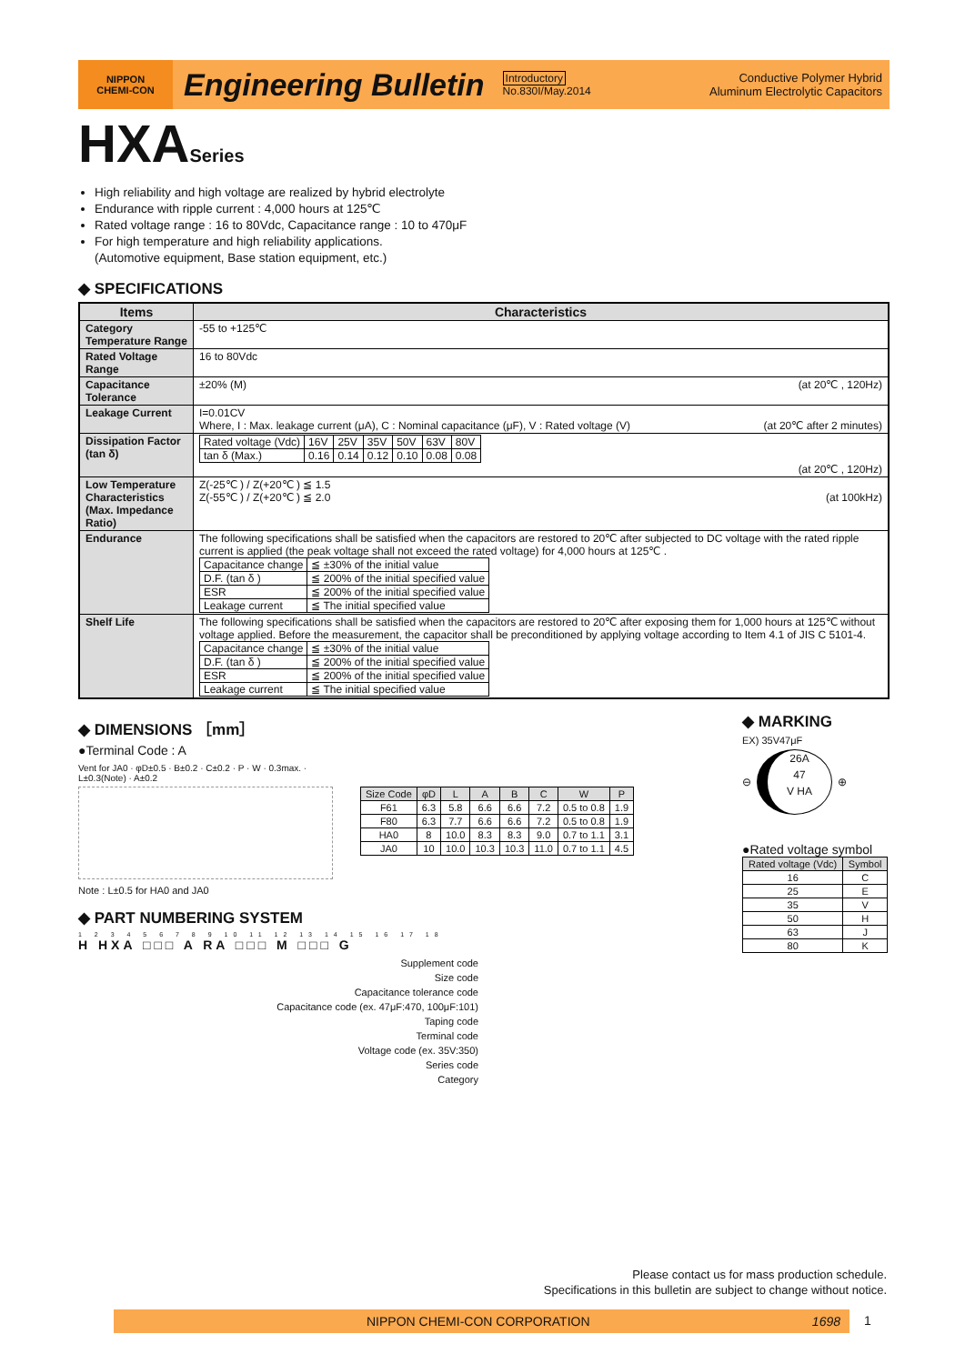NIPPON
CHEMI-CON
Engineering Bulletin
Introductory
No.830I/May.2014
Conductive Polymer Hybrid
Aluminum Electrolytic Capacitors
HXASeries
High reliability and high voltage are realized by hybrid electrolyte
Endurance with ripple current : 4,000 hours at 125℃
Rated voltage range : 16 to 80Vdc, Capacitance range : 10 to 470μF
For high temperature and high reliability applications.
(Automotive equipment, Base station equipment, etc.)
◆ SPECIFICATIONS
| Items | Characteristics |
| --- | --- |
| Category Temperature Range | -55 to +125℃ |
| Rated Voltage Range | 16 to 80Vdc |
| Capacitance Tolerance | ±20% (M) (at 20℃ , 120Hz) |
| Leakage Current | I=0.01CV Where, I : Max. leakage current (μA), C : Nominal capacitance (μF), V : Rated voltage (V) (at 20℃ after 2 minutes) |
| Dissipation Factor (tan δ) | / Rated voltage (Vdc) / 16V / 25V / 35V / 50V / 63V / 80V / / tan δ (Max.) / 0.16 / 0.14 / 0.12 / 0.10 / 0.08 / 0.08 / (at 20℃ , 120Hz) |
| Low Temperature Characteristics (Max. Impedance Ratio) | Z(-25℃ ) / Z(+20℃ ) ≦ 1.5 Z(-55℃ ) / Z(+20℃ ) ≦ 2.0 (at 100kHz) |
| Endurance | The following specifications shall be satisfied when the capacitors are restored to 20℃ after subjected to DC voltage with the rated ripple current is applied (the peak voltage shall not exceed the rated voltage) for 4,000 hours at 125℃ . / Capacitance change / ≦ ±30% of the initial value / / D.F. (tan δ ) / ≦ 200% of the initial specified value / / ESR / ≦ 200% of the initial specified value / / Leakage current / ≦ The initial specified value / |
| Shelf Life | The following specifications shall be satisfied when the capacitors are restored to 20℃ after exposing them for 1,000 hours at 125℃ without voltage applied. Before the measurement, the capacitor shall be preconditioned by applying voltage according to Item 4.1 of JIS C 5101-4. / Capacitance change / ≦ ±30% of the initial value / / D.F. (tan δ ) / ≦ 200% of the initial specified value / / ESR / ≦ 200% of the initial specified value / / Leakage current / ≦ The initial specified value / |
◆ DIMENSIONS ［mm］
●Terminal Code : A
Vent for JA0 · φD±0.5 · B±0.2 · C±0.2 · P · W · 0.3max. · L±0.3(Note) · A±0.2
| Size Code | φD | L | A | B | C | W | P |
| --- | --- | --- | --- | --- | --- | --- | --- |
| F61 | 6.3 | 5.8 | 6.6 | 6.6 | 7.2 | 0.5 to 0.8 | 1.9 |
| F80 | 6.3 | 7.7 | 6.6 | 6.6 | 7.2 | 0.5 to 0.8 | 1.9 |
| HA0 | 8 | 10.0 | 8.3 | 8.3 | 9.0 | 0.7 to 1.1 | 3.1 |
| JA0 | 10 | 10.0 | 10.3 | 10.3 | 11.0 | 0.7 to 1.1 | 4.5 |
Note : L±0.5 for HA0 and JA0
◆ PART NUMBERING SYSTEM
1 2 3 4 5 6 7 8 9 10 11 12 13 14 15 16 17 18
H HXA □□□ A RA □□□ M □□□ G
Supplement code
Size code
Capacitance tolerance code
Capacitance code (ex. 47μF:470, 100μF:101)
Taping code
Terminal code
Voltage code (ex. 35V:350)
Series code
Category
◆ MARKING
EX) 35V47μF
⊖
26A
47
V HA
⊕
●Rated voltage symbol
| Rated voltage (Vdc) | Symbol |
| --- | --- |
| 16 | C |
| 25 | E |
| 35 | V |
| 50 | H |
| 63 | J |
| 80 | K |
Please contact us for mass production schedule.
Specifications in this bulletin are subject to change without notice.
NIPPON CHEMI-CON CORPORATION 1698 1